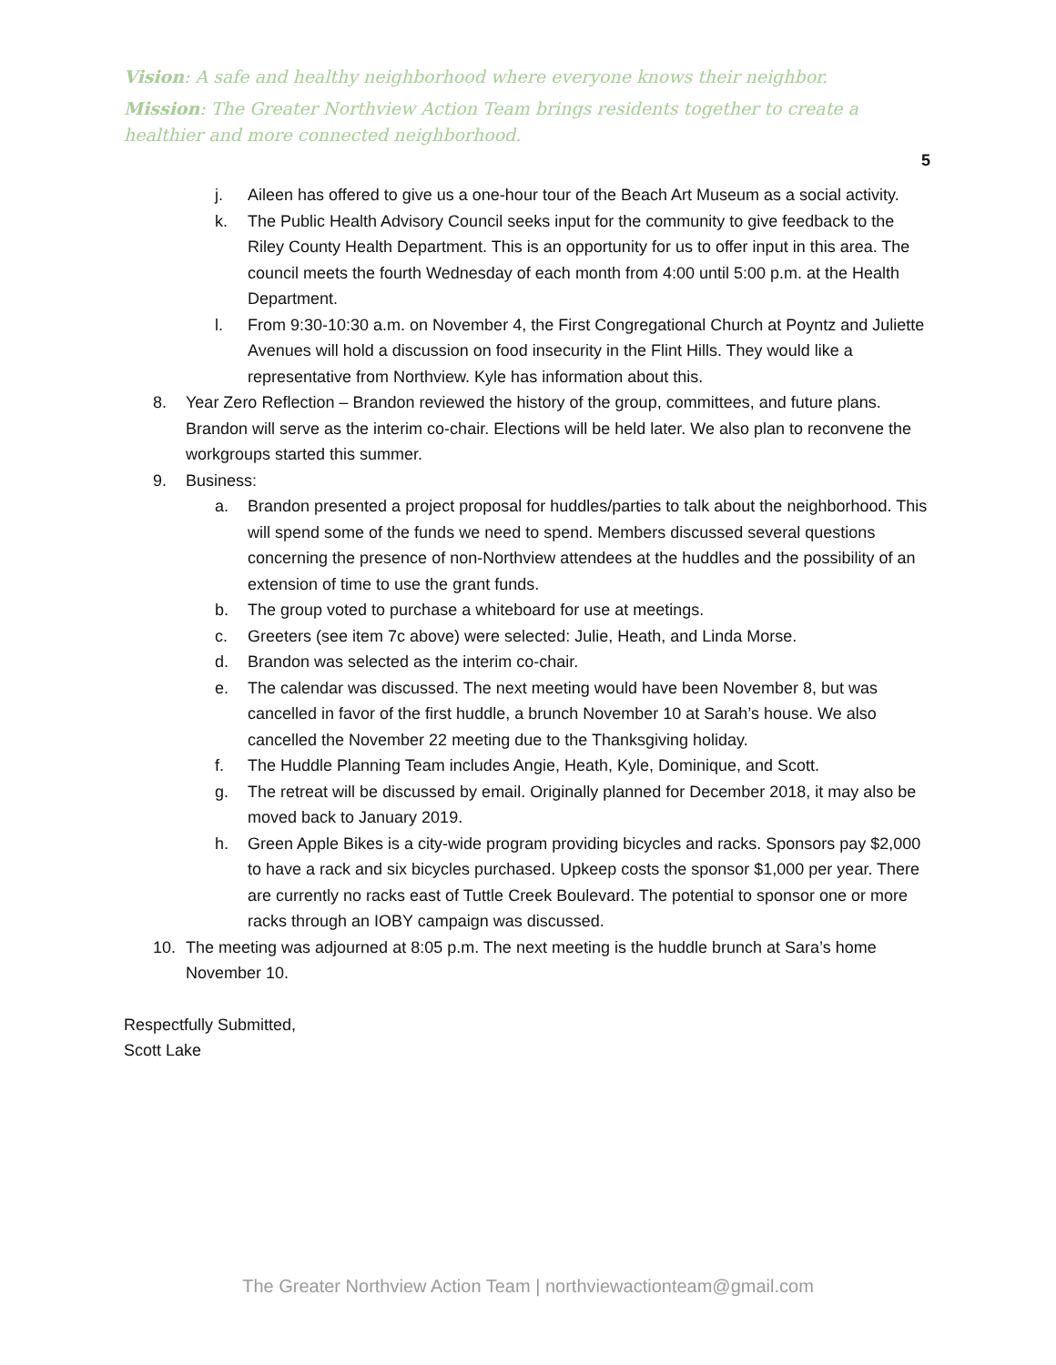Vision: A safe and healthy neighborhood where everyone knows their neighbor.
Mission: The Greater Northview Action Team brings residents together to create a healthier and more connected neighborhood.
5
j. Aileen has offered to give us a one-hour tour of the Beach Art Museum as a social activity.
k. The Public Health Advisory Council seeks input for the community to give feedback to the Riley County Health Department. This is an opportunity for us to offer input in this area. The council meets the fourth Wednesday of each month from 4:00 until 5:00 p.m. at the Health Department.
l. From 9:30-10:30 a.m. on November 4, the First Congregational Church at Poyntz and Juliette Avenues will hold a discussion on food insecurity in the Flint Hills. They would like a representative from Northview. Kyle has information about this.
8. Year Zero Reflection – Brandon reviewed the history of the group, committees, and future plans. Brandon will serve as the interim co-chair. Elections will be held later. We also plan to reconvene the workgroups started this summer.
9. Business:
a. Brandon presented a project proposal for huddles/parties to talk about the neighborhood. This will spend some of the funds we need to spend. Members discussed several questions concerning the presence of non-Northview attendees at the huddles and the possibility of an extension of time to use the grant funds.
b. The group voted to purchase a whiteboard for use at meetings.
c. Greeters (see item 7c above) were selected: Julie, Heath, and Linda Morse.
d. Brandon was selected as the interim co-chair.
e. The calendar was discussed. The next meeting would have been November 8, but was cancelled in favor of the first huddle, a brunch November 10 at Sarah’s house. We also cancelled the November 22 meeting due to the Thanksgiving holiday.
f. The Huddle Planning Team includes Angie, Heath, Kyle, Dominique, and Scott.
g. The retreat will be discussed by email. Originally planned for December 2018, it may also be moved back to January 2019.
h. Green Apple Bikes is a city-wide program providing bicycles and racks. Sponsors pay $2,000 to have a rack and six bicycles purchased. Upkeep costs the sponsor $1,000 per year. There are currently no racks east of Tuttle Creek Boulevard. The potential to sponsor one or more racks through an IOBY campaign was discussed.
10. The meeting was adjourned at 8:05 p.m. The next meeting is the huddle brunch at Sara’s home November 10.
Respectfully Submitted,
Scott Lake
The Greater Northview Action Team | northviewactionteam@gmail.com